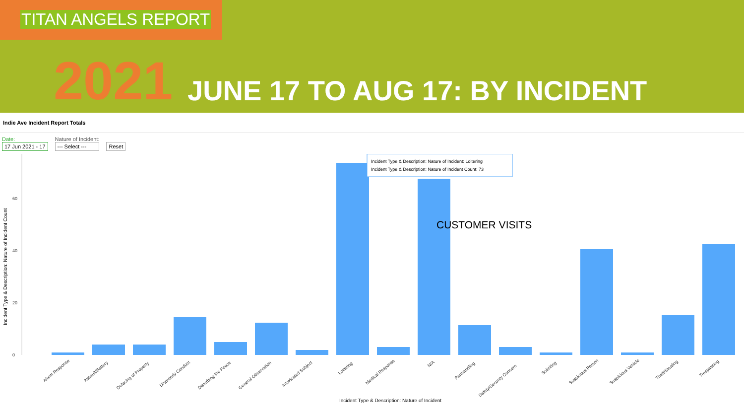TITAN ANGELS REPORT
2021 JUNE 17 TO AUG 17: BY INCIDENT
Indie Ave Incident Report Totals
Date:
17 Jun 2021 - 17
Nature of Incident:
--- Select ---
Reset
0
20
40
60
Incident Type & Description: Nature of Incident: Loitering
Incident Type & Description: Nature of Incident Count: 73
CUSTOMER VISITS
Incident Type & Description: Nature of Incident
Incident Type & Description: Nature of Incident Count
Alarm Response
Assault/Battery
Defacing of Property
Disorderly Conduct
Disturbing the Peace
General Observation
Intoxicated Subject
Loitering
Medical Response
N/A
Panhandling
Safety/Security Concern
Soliciting
Suspicious Person
Suspicious Vehicle
Theft/Stealing
Trespassing